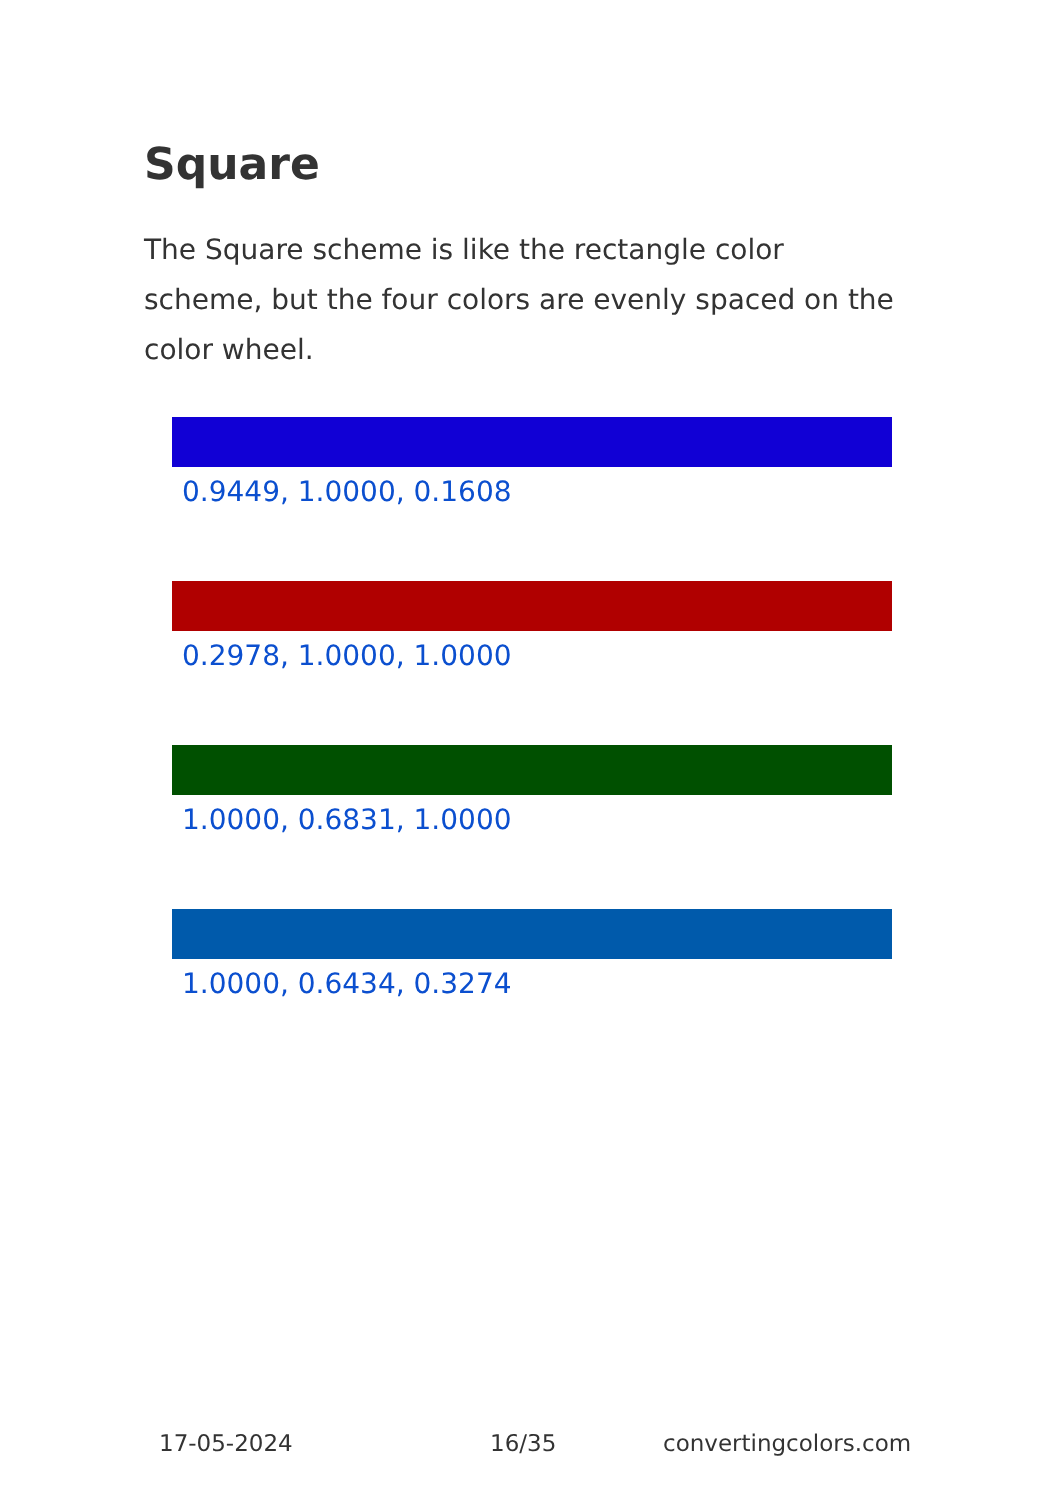Square
The Square scheme is like the rectangle color scheme, but the four colors are evenly spaced on the color wheel.
0.9449, 1.0000, 0.1608
0.2978, 1.0000, 1.0000
1.0000, 0.6831, 1.0000
1.0000, 0.6434, 0.3274
17-05-2024 16/35 convertingcolors.com